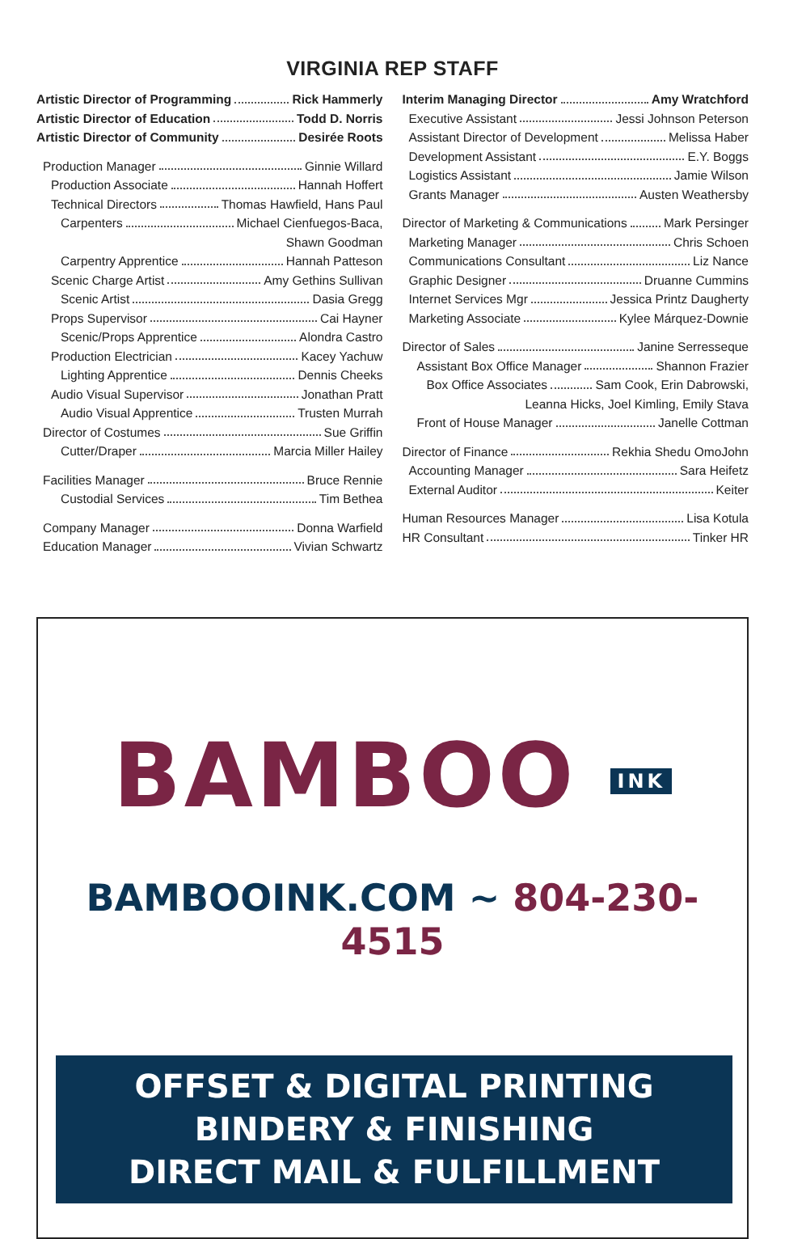VIRGINIA REP STAFF
Artistic Director of Programming Rick Hammerly
Artistic Director of Education Todd D. Norris
Artistic Director of Community Desirée Roots
Production Manager Ginnie Willard
Production Associate Hannah Hoffert
Technical Directors Thomas Hawfield, Hans Paul
Carpenters Michael Cienfuegos-Baca,
Shawn Goodman
Carpentry Apprentice Hannah Patteson
Scenic Charge Artist Amy Gethins Sullivan
Scenic Artist Dasia Gregg
Props Supervisor Cai Hayner
Scenic/Props Apprentice Alondra Castro
Production Electrician Kacey Yachuw
Lighting Apprentice Dennis Cheeks
Audio Visual Supervisor Jonathan Pratt
Audio Visual Apprentice Trusten Murrah
Director of Costumes Sue Griffin
Cutter/Draper Marcia Miller Hailey
Facilities Manager Bruce Rennie
Custodial Services Tim Bethea
Company Manager Donna Warfield
Education Manager Vivian Schwartz
Interim Managing Director Amy Wratchford
Executive Assistant Jessi Johnson Peterson
Assistant Director of Development Melissa Haber
Development Assistant E.Y. Boggs
Logistics Assistant Jamie Wilson
Grants Manager Austen Weathersby
Director of Marketing & Communications Mark Persinger
Marketing Manager Chris Schoen
Communications Consultant Liz Nance
Graphic Designer Druanne Cummins
Internet Services Mgr Jessica Printz Daugherty
Marketing Associate Kylee Márquez-Downie
Director of Sales Janine Serresseque
Assistant Box Office Manager Shannon Frazier
Box Office Associates Sam Cook, Erin Dabrowski,
Leanna Hicks, Joel Kimling, Emily Stava
Front of House Manager Janelle Cottman
Director of Finance Rekhia Shedu OmoJohn
Accounting Manager Sara Heifetz
External Auditor Keiter
Human Resources Manager Lisa Kotula
HR Consultant Tinker HR
BAMBOO INK
BAMBOOINK.COM ~ 804-230-4515
OFFSET & DIGITAL PRINTING
BINDERY & FINISHING
DIRECT MAIL & FULFILLMENT